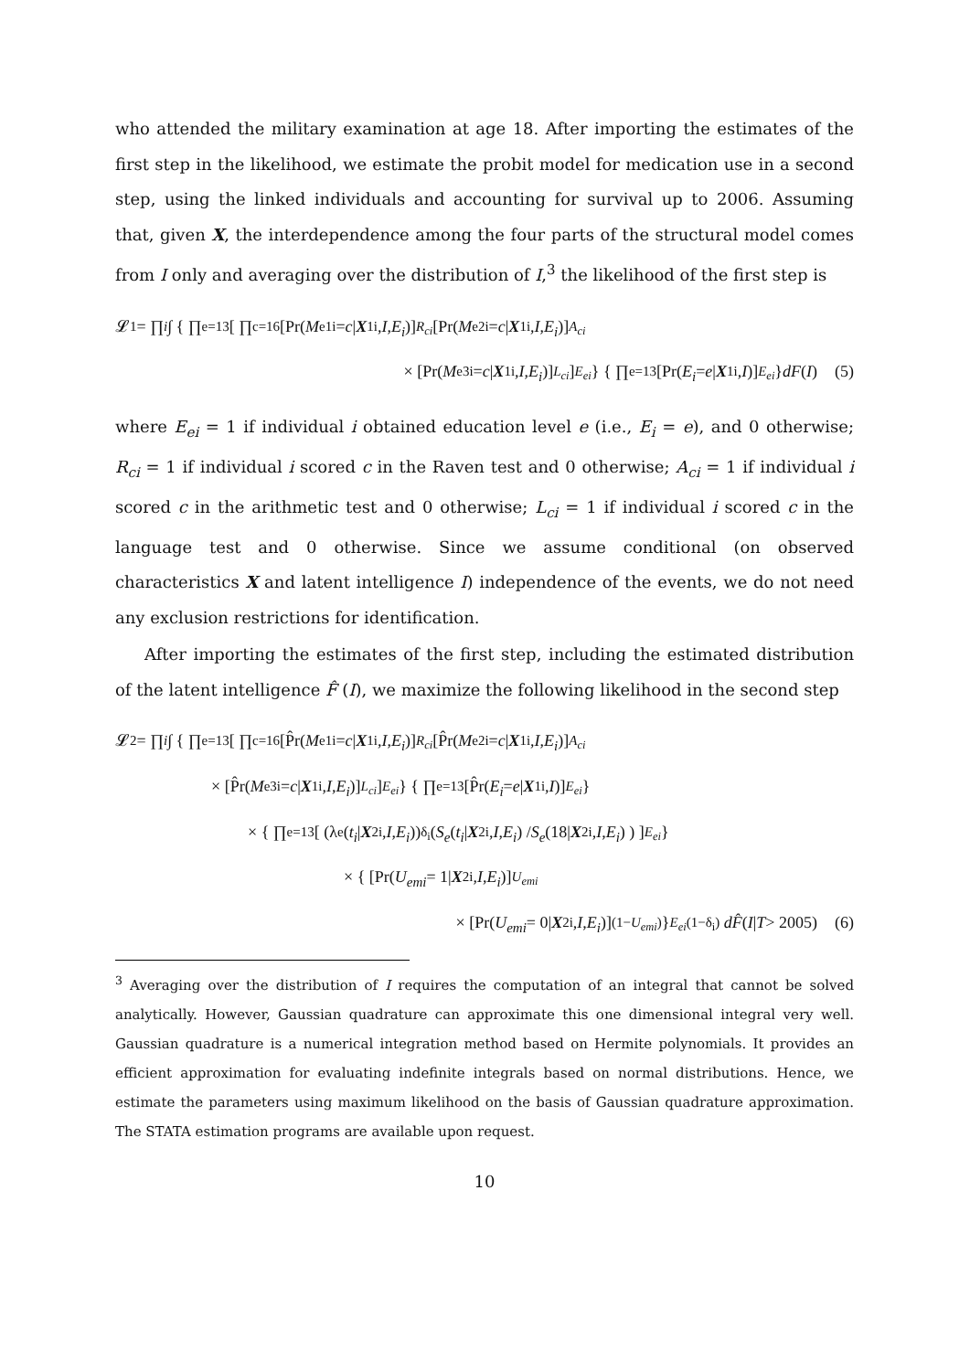who attended the military examination at age 18. After importing the estimates of the first step in the likelihood, we estimate the probit model for medication use in a second step, using the linked individuals and accounting for survival up to 2006. Assuming that, given X, the interdependence among the four parts of the structural model comes from I only and averaging over the distribution of I,<sup>3</sup> the likelihood of the first step is
𝓛<sub>1</sub> = ∏<sub>i</sub> ∫ { ∏<sub>e=1</sub><sup>3</sup> [ ∏<sub>c=1</sub><sup>6</sup> [Pr(M<sub>e1i</sub> = c | X<sub>1i</sub>, I, E<sub>i</sub>)]<sup>R<sub>ci</sub></sup> [Pr(M<sub>e2i</sub> = c | X<sub>1i</sub>, I, E<sub>i</sub>)]<sup>A<sub>ci</sub></sup>
× [Pr(M<sub>e3i</sub> = c | X<sub>1i</sub>, I, E<sub>i</sub>)]<sup>L<sub>ci</sub></sup> ]<sup>E<sub>ei</sub></sup> } { ∏<sub>e=1</sub><sup>3</sup> [Pr(E<sub>i</sub> = e | X<sub>1i</sub>, I)]<sup>E<sub>ei</sub></sup> } dF (I) (5)
where E<sub>ei</sub> = 1 if individual i obtained education level e (i.e., E<sub>i</sub> = e), and 0 otherwise; R<sub>ci</sub> = 1 if individual i scored c in the Raven test and 0 otherwise; A<sub>ci</sub> = 1 if individual i scored c in the arithmetic test and 0 otherwise; L<sub>ci</sub> = 1 if individual i scored c in the language test and 0 otherwise. Since we assume conditional (on observed characteristics X and latent intelligence I) independence of the events, we do not need any exclusion restrictions for identification.
After importing the estimates of the first step, including the estimated distribution of the latent intelligence F̂ (I), we maximize the following likelihood in the second step
𝓛<sub>2</sub> = ∏<sub>i</sub> ∫ { ∏<sub>e=1</sub><sup>3</sup> [ ∏<sub>c=1</sub><sup>6</sup> [P̂r(M<sub>e1i</sub> = c | X<sub>1i</sub>, I, E<sub>i</sub>)]<sup>R<sub>ci</sub></sup> [P̂r(M<sub>e2i</sub> = c | X<sub>1i</sub>, I, E<sub>i</sub>)]<sup>A<sub>ci</sub></sup>
× [P̂r(M<sub>e3i</sub> = c | X<sub>1i</sub>, I, E<sub>i</sub>)]<sup>L<sub>ci</sub></sup> ]<sup>E<sub>ei</sub></sup> } { ∏<sub>e=1</sub><sup>3</sup> [P̂r(E<sub>i</sub> = e | X<sub>1i</sub>, I)]<sup>E<sub>ei</sub></sup> }
× { ∏<sub>e=1</sub><sup>3</sup> [ (λ<sub>e</sub>(t<sub>i</sub> | X<sub>2i</sub>, I, E<sub>i</sub>))<sup>δ<sub>i</sub></sup> ( S<sub>e</sub> (t<sub>i</sub> | X<sub>2i</sub>, I, E<sub>i</sub>) / S<sub>e</sub> (18| X<sub>2i</sub>, I, E<sub>i</sub>) ) ]<sup>E<sub>ei</sub></sup> }
× { [Pr(U<sub>emi</sub> = 1| X<sub>2i</sub>, I, E<sub>i</sub>)]<sup>U<sub>emi</sub></sup>
× [Pr(U<sub>emi</sub> = 0| X<sub>2i</sub>, I, E<sub>i</sub>)]<sup>(1−U<sub>emi</sub>)</sup> }<sup>E<sub>ei</sub>(1−δ<sub>i</sub>)</sup> dF̂ (I | T > 2005) (6)
<sup>3</sup> Averaging over the distribution of I requires the computation of an integral that cannot be solved analytically. However, Gaussian quadrature can approximate this one dimensional integral very well. Gaussian quadrature is a numerical integration method based on Hermite polynomials. It provides an efficient approximation for evaluating indefinite integrals based on normal distributions. Hence, we estimate the parameters using maximum likelihood on the basis of Gaussian quadrature approximation. The STATA estimation programs are available upon request.
10